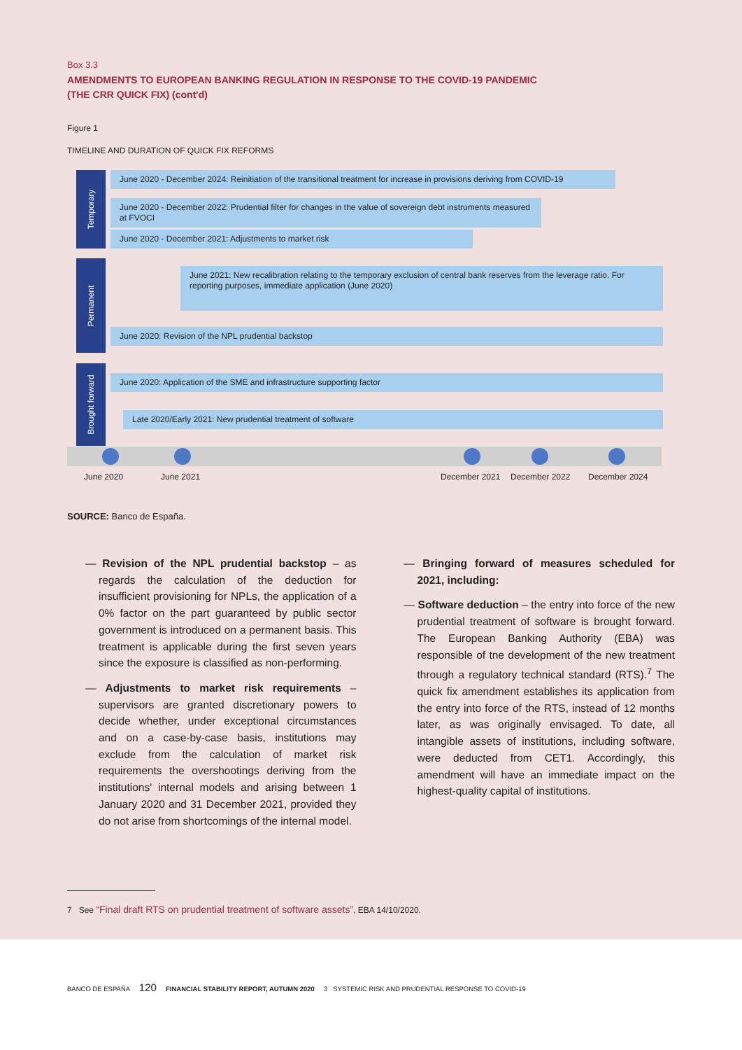Box 3.3
AMENDMENTS TO EUROPEAN BANKING REGULATION IN RESPONSE TO THE COVID-19 PANDEMIC
(THE CRR QUICK FIX) (cont'd)
Figure 1
TIMELINE AND DURATION OF QUICK FIX REFORMS
Temporary
Permanent
Brought forward
June 2020 - December 2024: Reinitiation of the transitional treatment for increase in provisions deriving from COVID-19
June 2020 - December 2022: Prudential filter for changes in the value of sovereign debt instruments measured at FVOCI
June 2020 - December 2021: Adjustments to market risk
June 2021: New recalibration relating to the temporary exclusion of central bank reserves from the leverage ratio. For reporting purposes, immediate application (June 2020)
June 2020: Revision of the NPL prudential backstop
June 2020: Application of the SME and infrastructure supporting factor
Late 2020/Early 2021: New prudential treatment of software
June 2020 June 2021 December 2021 December 2022 December 2024
SOURCE: Banco de España.
— Revision of the NPL prudential backstop – as regards the calculation of the deduction for insufficient provisioning for NPLs, the application of a 0% factor on the part guaranteed by public sector government is introduced on a permanent basis. This treatment is applicable during the first seven years since the exposure is classified as non-performing.
— Adjustments to market risk requirements – supervisors are granted discretionary powers to decide whether, under exceptional circumstances and on a case-by-case basis, institutions may exclude from the calculation of market risk requirements the overshootings deriving from the institutions' internal models and arising between 1 January 2020 and 31 December 2021, provided they do not arise from shortcomings of the internal model.
— Bringing forward of measures scheduled for 2021, including:
— Software deduction – the entry into force of the new prudential treatment of software is brought forward. The European Banking Authority (EBA) was responsible of tne development of the new treatment through a regulatory technical standard (RTS).<sup>7</sup> The quick fix amendment establishes its application from the entry into force of the RTS, instead of 12 months later, as was originally envisaged. To date, all intangible assets of institutions, including software, were deducted from CET1. Accordingly, this amendment will have an immediate impact on the highest-quality capital of institutions.
7 See “Final draft RTS on prudential treatment of software assets”, EBA 14/10/2020.
BANCO DE ESPAÑA 120 FINANCIAL STABILITY REPORT, AUTUMN 2020 3 SYSTEMIC RISK AND PRUDENTIAL RESPONSE TO COVID-19